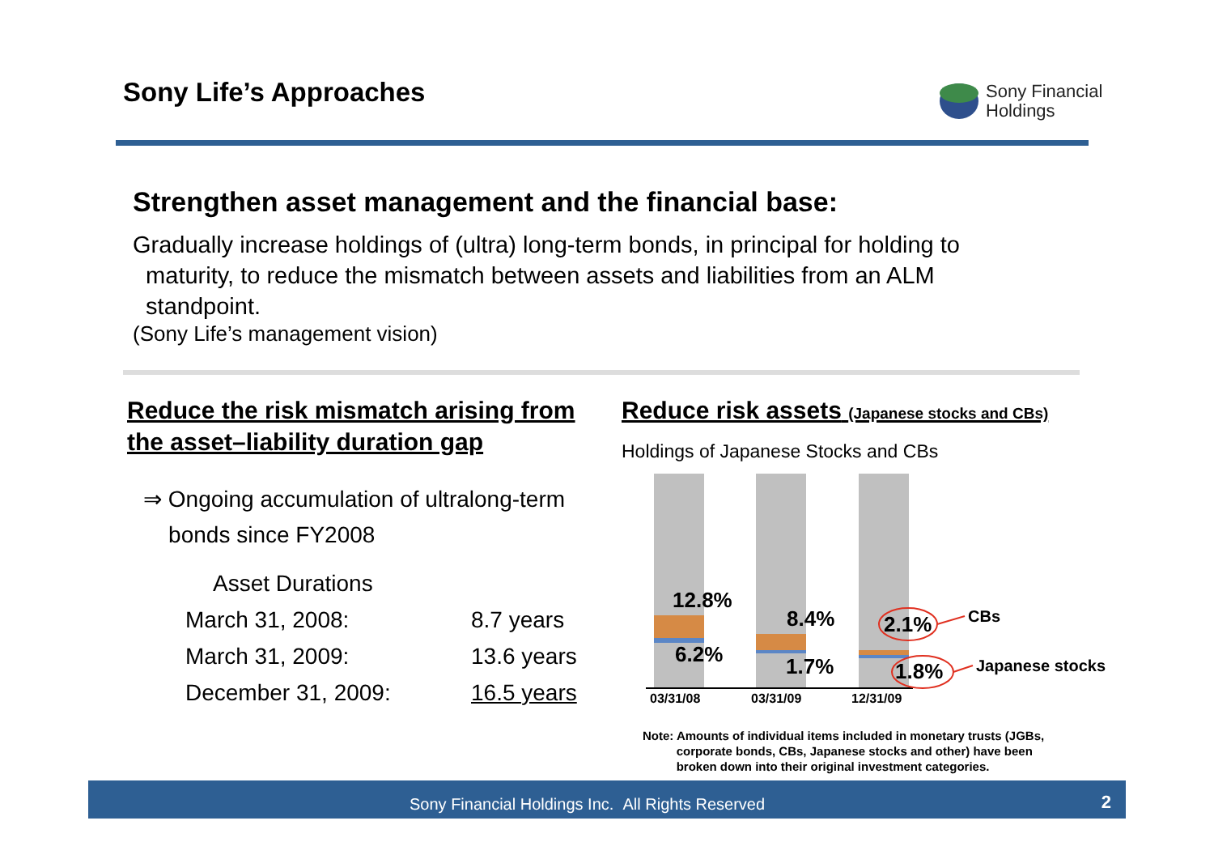Sony Life’s Approaches
Sony Financial
Holdings
Strengthen asset management and the financial base:
Gradually increase holdings of (ultra) long-term bonds, in principal for holding to
maturity, to reduce the mismatch between assets and liabilities from an ALM
standpoint.
(Sony Life’s management vision)
Reduce the risk mismatch arising from the asset–liability duration gap
⇒ Ongoing accumulation of ultralong-term
bonds since FY2008
Asset Durations
| March 31, 2008: | 8.7 years |
| March 31, 2009: | 13.6 years |
| December 31, 2009: | 16.5 years |
Reduce risk assets (Japanese stocks and CBs)
Holdings of Japanese Stocks and CBs
12.8%
6.2%
8.4%
1.7%
2.1%
1.8%
CBs
Japanese stocks
03/31/08
03/31/09
12/31/09
Note: Amounts of individual items included in monetary trusts (JGBs,
corporate bonds, CBs, Japanese stocks and other) have been
broken down into their original investment categories.
Sony Financial Holdings Inc. All Rights Reserved 2